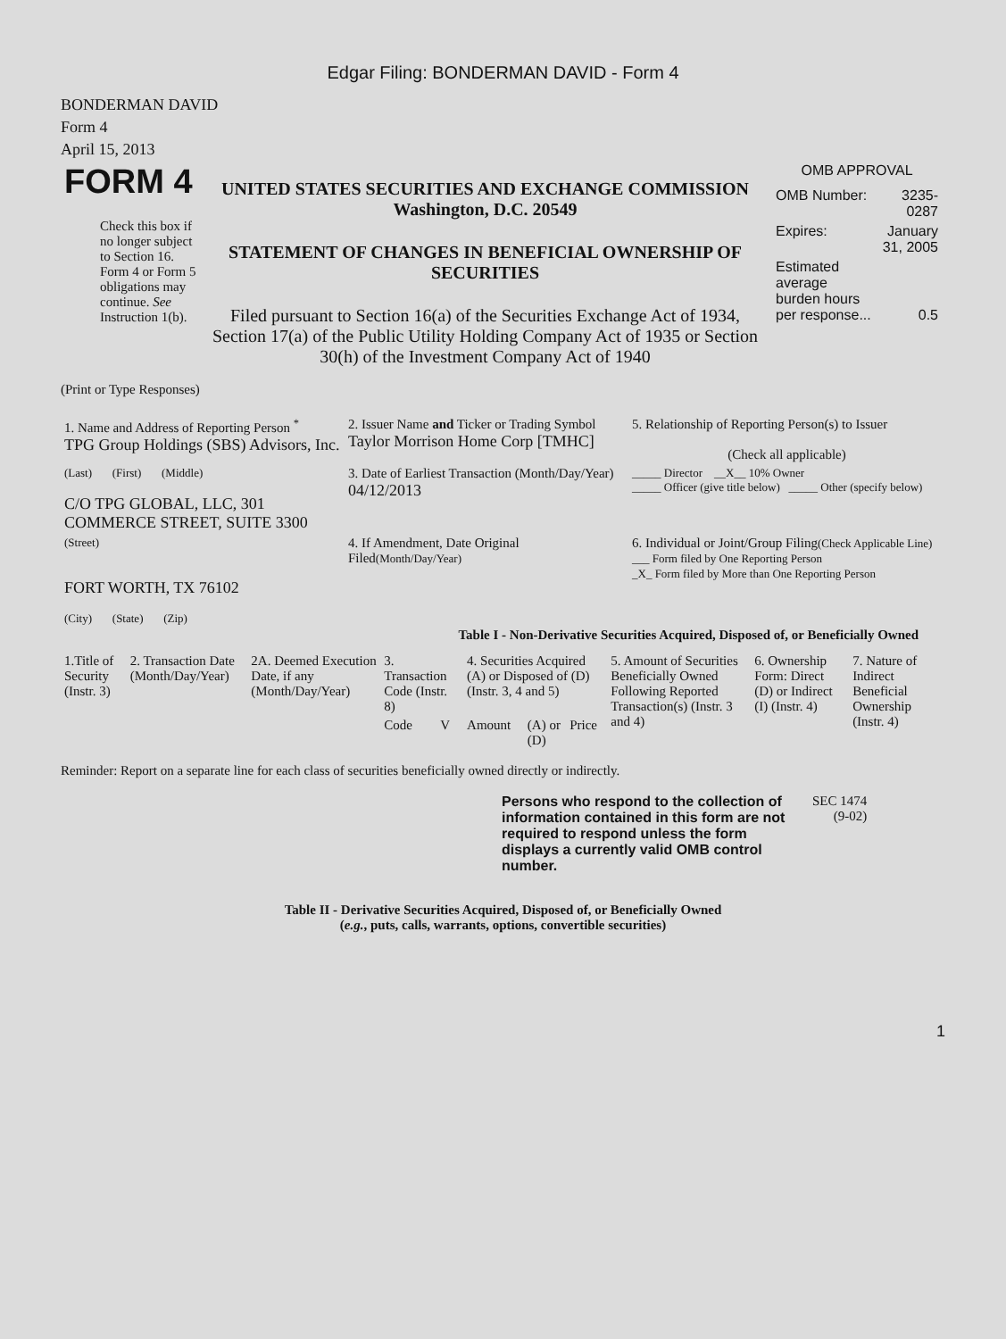Edgar Filing: BONDERMAN DAVID - Form 4
BONDERMAN DAVID
Form 4
April 15, 2013
| FORM 4 Check this box if no longer subject to Section 16. Form 4 or Form 5 obligations may continue. See Instruction 1(b). | UNITED STATES SECURITIES AND EXCHANGE COMMISSION Washington, D.C. 20549 STATEMENT OF CHANGES IN BENEFICIAL OWNERSHIP OF SECURITIES Filed pursuant to Section 16(a) of the Securities Exchange Act of 1934, Section 17(a) of the Public Utility Holding Company Act of 1935 or Section 30(h) of the Investment Company Act of 1940 | OMB APPROVAL / OMB Number: / 3235-0287 / / Expires: / January 31, 2005 / / Estimated average burden hours per response... / 0.5 / |
(Print or Type Responses)
| 1. Name and Address of Reporting Person <sup>*</sup> TPG Group Holdings (SBS) Advisors, Inc. | 2. Issuer Name and Ticker or Trading Symbol Taylor Morrison Home Corp [TMHC] | 5. Relationship of Reporting Person(s) to Issuer (Check all applicable) |
| (Last) (First) (Middle) C/O TPG GLOBAL, LLC, 301 COMMERCE STREET, SUITE 3300 | 3. Date of Earliest Transaction (Month/Day/Year) 04/12/2013 | _____ Director __X__ 10% Owner _____ Officer (give title below) _____ Other (specify below) |
| (Street) FORT WORTH, TX 76102 (City) (State) (Zip) | 4. If Amendment, Date Original Filed (Month/Day/Year) | 6. Individual or Joint/Group Filing (Check Applicable Line) ___ Form filed by One Reporting Person _X_ Form filed by More than One Reporting Person |
Table I - Non-Derivative Securities Acquired, Disposed of, or Beneficially Owned
| 1.Title of Security (Instr. 3) | 2. Transaction Date (Month/Day/Year) | 2A. Deemed Execution Date, if any (Month/Day/Year) | 3. Transaction Code (Instr. 8) | | 4. Securities Acquired (A) or Disposed of (D) (Instr. 3, 4 and 5) | | | 5. Amount of Securities Beneficially Owned Following Reported Transaction(s) (Instr. 3 and 4) | 6. Ownership Form: Direct (D) or Indirect (I) (Instr. 4) | 7. Nature of Indirect Beneficial Ownership (Instr. 4) |
| --- | --- | --- | --- | --- | --- | --- | --- | --- | --- | --- |
| | | | Code | V | Amount | (A) or (D) | Price | | | |
Reminder: Report on a separate line for each class of securities beneficially owned directly or indirectly.
| Persons who respond to the collection of information contained in this form are not required to respond unless the form displays a currently valid OMB control number. | SEC 1474 (9-02) |
Table II - Derivative Securities Acquired, Disposed of, or Beneficially Owned
(e.g., puts, calls, warrants, options, convertible securities)
1